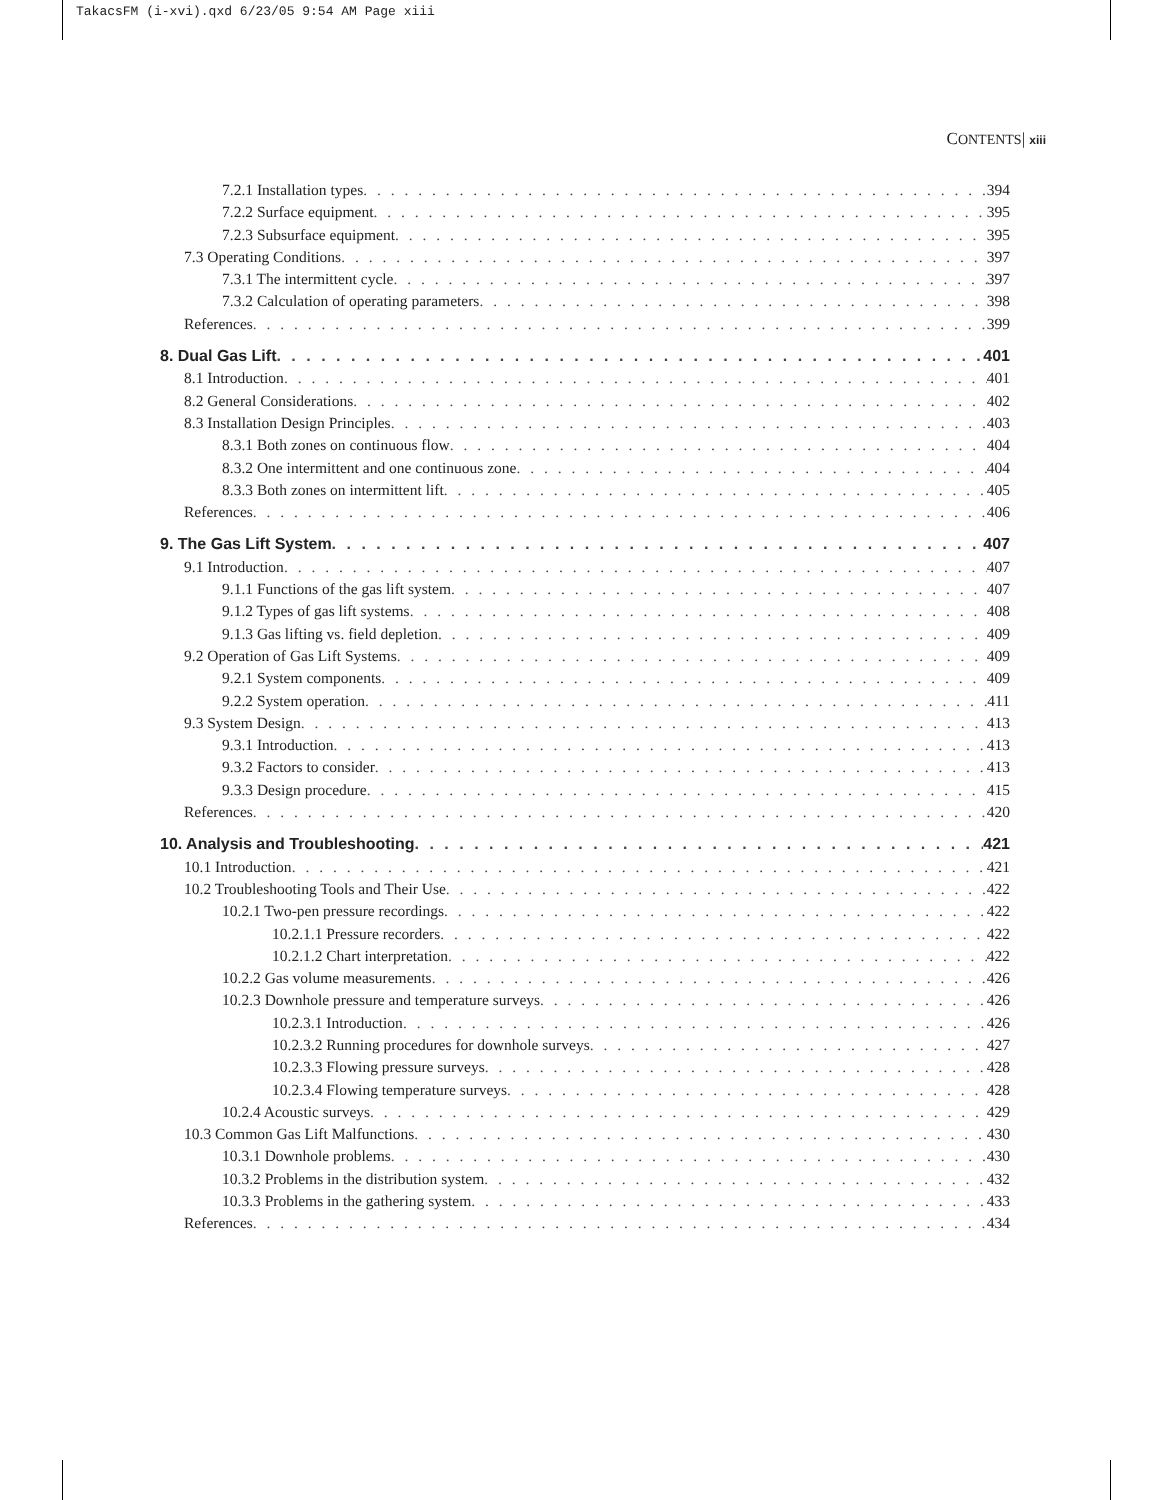TakacsFM (i-xvi).qxd 6/23/05 9:54 AM Page xiii
CONTENTS| xiii
7.2.1 Installation types 394
7.2.2 Surface equipment 395
7.2.3 Subsurface equipment 395
7.3 Operating Conditions 397
7.3.1 The intermittent cycle 397
7.3.2 Calculation of operating parameters 398
References 399
8. Dual Gas Lift 401
8.1 Introduction 401
8.2 General Considerations 402
8.3 Installation Design Principles 403
8.3.1 Both zones on continuous flow 404
8.3.2 One intermittent and one continuous zone 404
8.3.3 Both zones on intermittent lift 405
References 406
9. The Gas Lift System 407
9.1 Introduction 407
9.1.1 Functions of the gas lift system 407
9.1.2 Types of gas lift systems 408
9.1.3 Gas lifting vs. field depletion 409
9.2 Operation of Gas Lift Systems 409
9.2.1 System components 409
9.2.2 System operation 411
9.3 System Design 413
9.3.1 Introduction 413
9.3.2 Factors to consider 413
9.3.3 Design procedure 415
References 420
10. Analysis and Troubleshooting 421
10.1 Introduction 421
10.2 Troubleshooting Tools and Their Use 422
10.2.1 Two-pen pressure recordings 422
10.2.1.1 Pressure recorders 422
10.2.1.2 Chart interpretation 422
10.2.2 Gas volume measurements 426
10.2.3 Downhole pressure and temperature surveys 426
10.2.3.1 Introduction 426
10.2.3.2 Running procedures for downhole surveys 427
10.2.3.3 Flowing pressure surveys 428
10.2.3.4 Flowing temperature surveys 428
10.2.4 Acoustic surveys 429
10.3 Common Gas Lift Malfunctions 430
10.3.1 Downhole problems 430
10.3.2 Problems in the distribution system 432
10.3.3 Problems in the gathering system 433
References 434